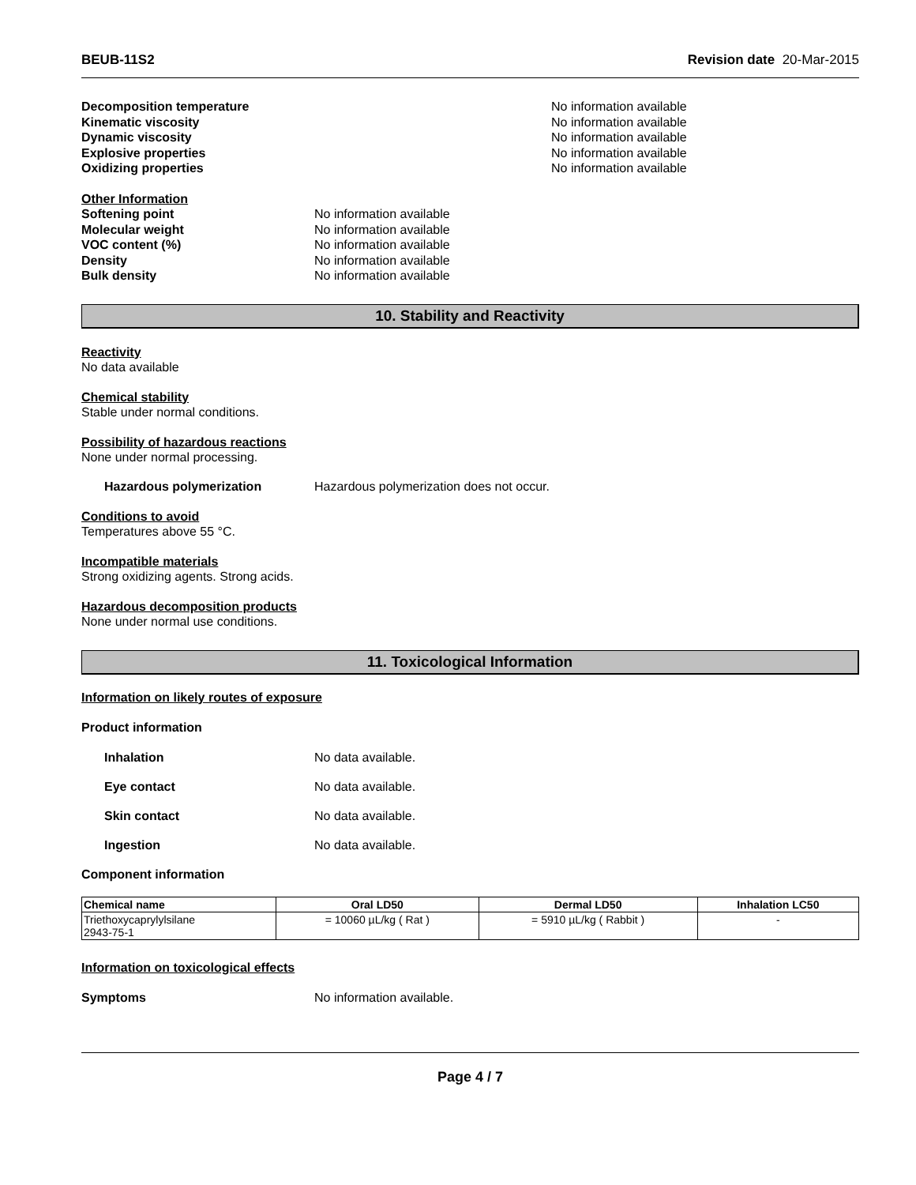BEUB-11S2 Revision date 20-Mar-2015
Decomposition temperature No information available
Kinematic viscosity No information available
Dynamic viscosity No information available
Explosive properties No information available
Oxidizing properties No information available
Other Information
Softening point No information available
Molecular weight No information available
VOC content (%) No information available
Density No information available
Bulk density No information available
10. Stability and Reactivity
Reactivity
No data available
Chemical stability
Stable under normal conditions.
Possibility of hazardous reactions
None under normal processing.
Hazardous polymerization Hazardous polymerization does not occur.
Conditions to avoid
Temperatures above 55 °C.
Incompatible materials
Strong oxidizing agents. Strong acids.
Hazardous decomposition products
None under normal use conditions.
11. Toxicological Information
Information on likely routes of exposure
Product information
Inhalation No data available.
Eye contact No data available.
Skin contact No data available.
Ingestion No data available.
Component information
| Chemical name | Oral LD50 | Dermal LD50 | Inhalation LC50 |
| --- | --- | --- | --- |
| Triethoxycaprylylsilane 2943-75-1 | = 10060 µL/kg ( Rat ) | = 5910 µL/kg ( Rabbit ) | - |
Information on toxicological effects
Symptoms No information available.
Page 4 / 7